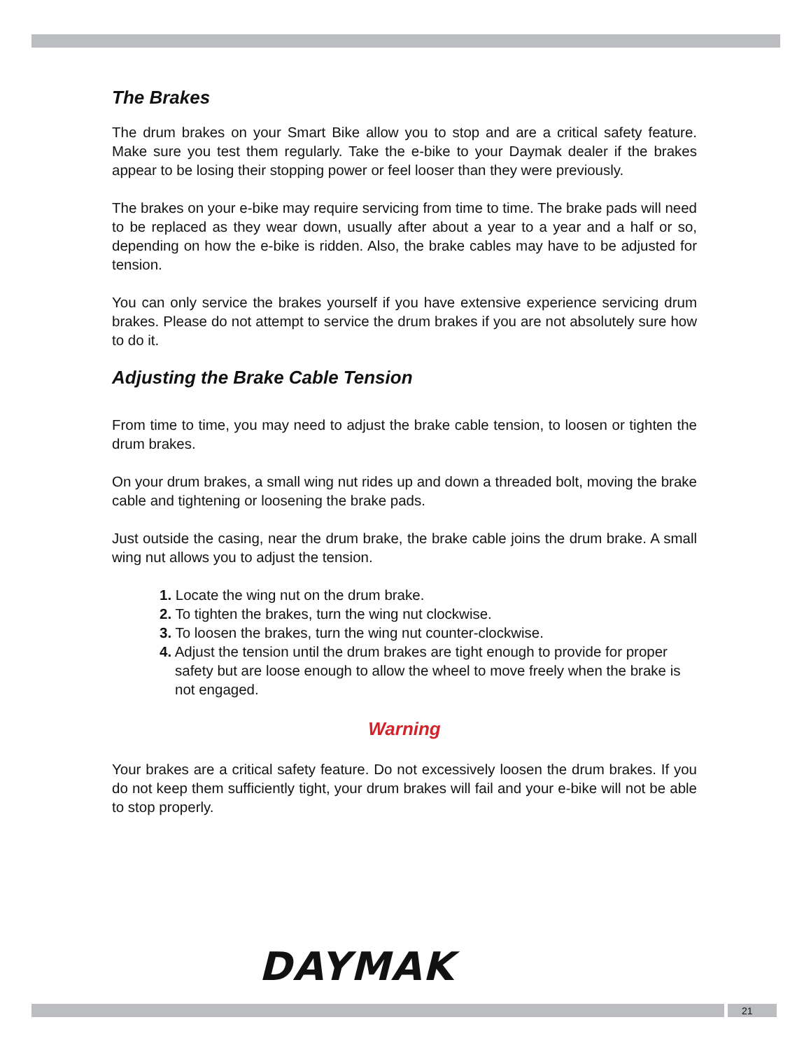The Brakes
The drum brakes on your Smart Bike allow you to stop and are a critical safety feature. Make sure you test them regularly. Take the e-bike to your Daymak dealer if the brakes appear to be losing their stopping power or feel looser than they were previously.
The brakes on your e-bike may require servicing from time to time. The brake pads will need to be replaced as they wear down, usually after about a year to a year and a half or so, depending on how the e-bike is ridden. Also, the brake cables may have to be adjusted for tension.
You can only service the brakes yourself if you have extensive experience servicing drum brakes. Please do not attempt to service the drum brakes if you are not absolutely sure how to do it.
Adjusting the Brake Cable Tension
From time to time, you may need to adjust the brake cable tension, to loosen or tighten the drum brakes.
On your drum brakes, a small wing nut rides up and down a threaded bolt, moving the brake cable and tightening or loosening the brake pads.
Just outside the casing, near the drum brake, the brake cable joins the drum brake. A small wing nut allows you to adjust the tension.
1. Locate the wing nut on the drum brake.
2. To tighten the brakes, turn the wing nut clockwise.
3. To loosen the brakes, turn the wing nut counter-clockwise.
4. Adjust the tension until the drum brakes are tight enough to provide for proper safety but are loose enough to allow the wheel to move freely when the brake is not engaged.
Warning
Your brakes are a critical safety feature. Do not excessively loosen the drum brakes. If you do not keep them sufficiently tight, your drum brakes will fail and your e-bike will not be able to stop properly.
DAYMAK
21